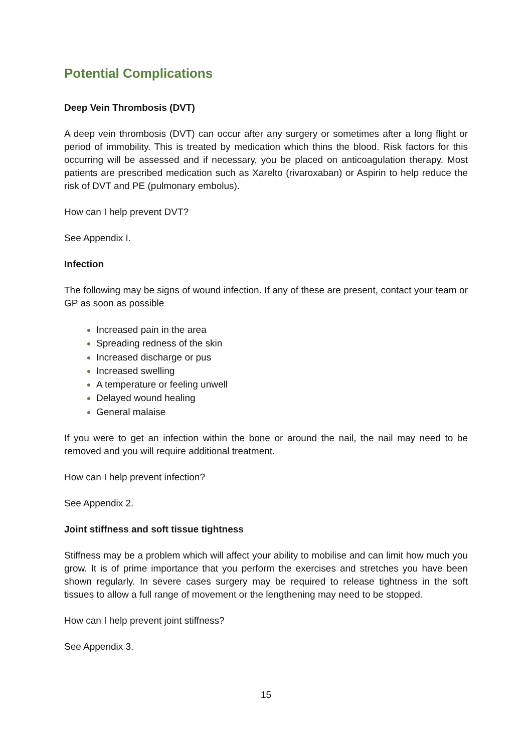Potential Complications
Deep Vein Thrombosis (DVT)
A deep vein thrombosis (DVT) can occur after any surgery or sometimes after a long flight or period of immobility. This is treated by medication which thins the blood. Risk factors for this occurring will be assessed and if necessary, you be placed on anticoagulation therapy. Most patients are prescribed medication such as Xarelto (rivaroxaban) or Aspirin to help reduce the risk of DVT and PE (pulmonary embolus).
How can I help prevent DVT?
See Appendix I.
Infection
The following may be signs of wound infection. If any of these are present, contact your team or GP as soon as possible
Increased pain in the area
Spreading redness of the skin
Increased discharge or pus
Increased swelling
A temperature or feeling unwell
Delayed wound healing
General malaise
If you were to get an infection within the bone or around the nail, the nail may need to be removed and you will require additional treatment.
How can I help prevent infection?
See Appendix 2.
Joint stiffness and soft tissue tightness
Stiffness may be a problem which will affect your ability to mobilise and can limit how much you grow. It is of prime importance that you perform the exercises and stretches you have been shown regularly. In severe cases surgery may be required to release tightness in the soft tissues to allow a full range of movement or the lengthening may need to be stopped.
How can I help prevent joint stiffness?
See Appendix 3.
15